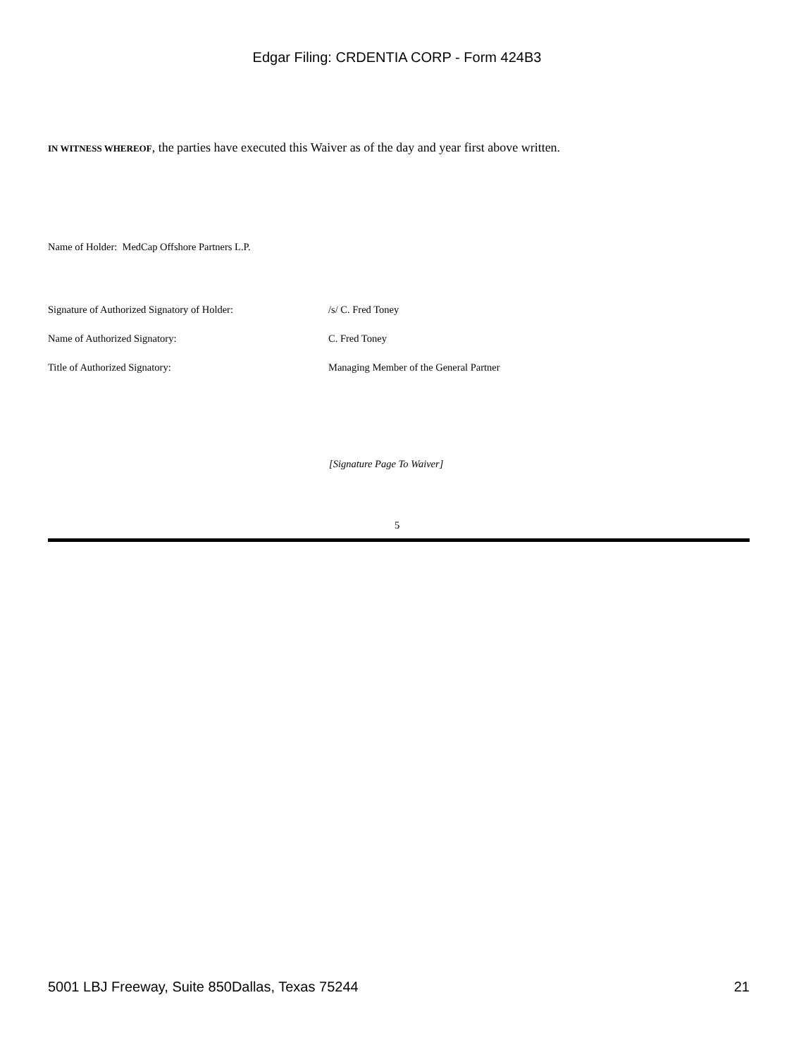Edgar Filing: CRDENTIA CORP - Form 424B3
IN WITNESS WHEREOF, the parties have executed this Waiver as of the day and year first above written.
Name of Holder: MedCap Offshore Partners L.P.
Signature of Authorized Signatory of Holder: /s/ C. Fred Toney
Name of Authorized Signatory: C. Fred Toney
Title of Authorized Signatory: Managing Member of the General Partner
[Signature Page To Waiver]
5
5001 LBJ Freeway, Suite 850Dallas, Texas 75244 21